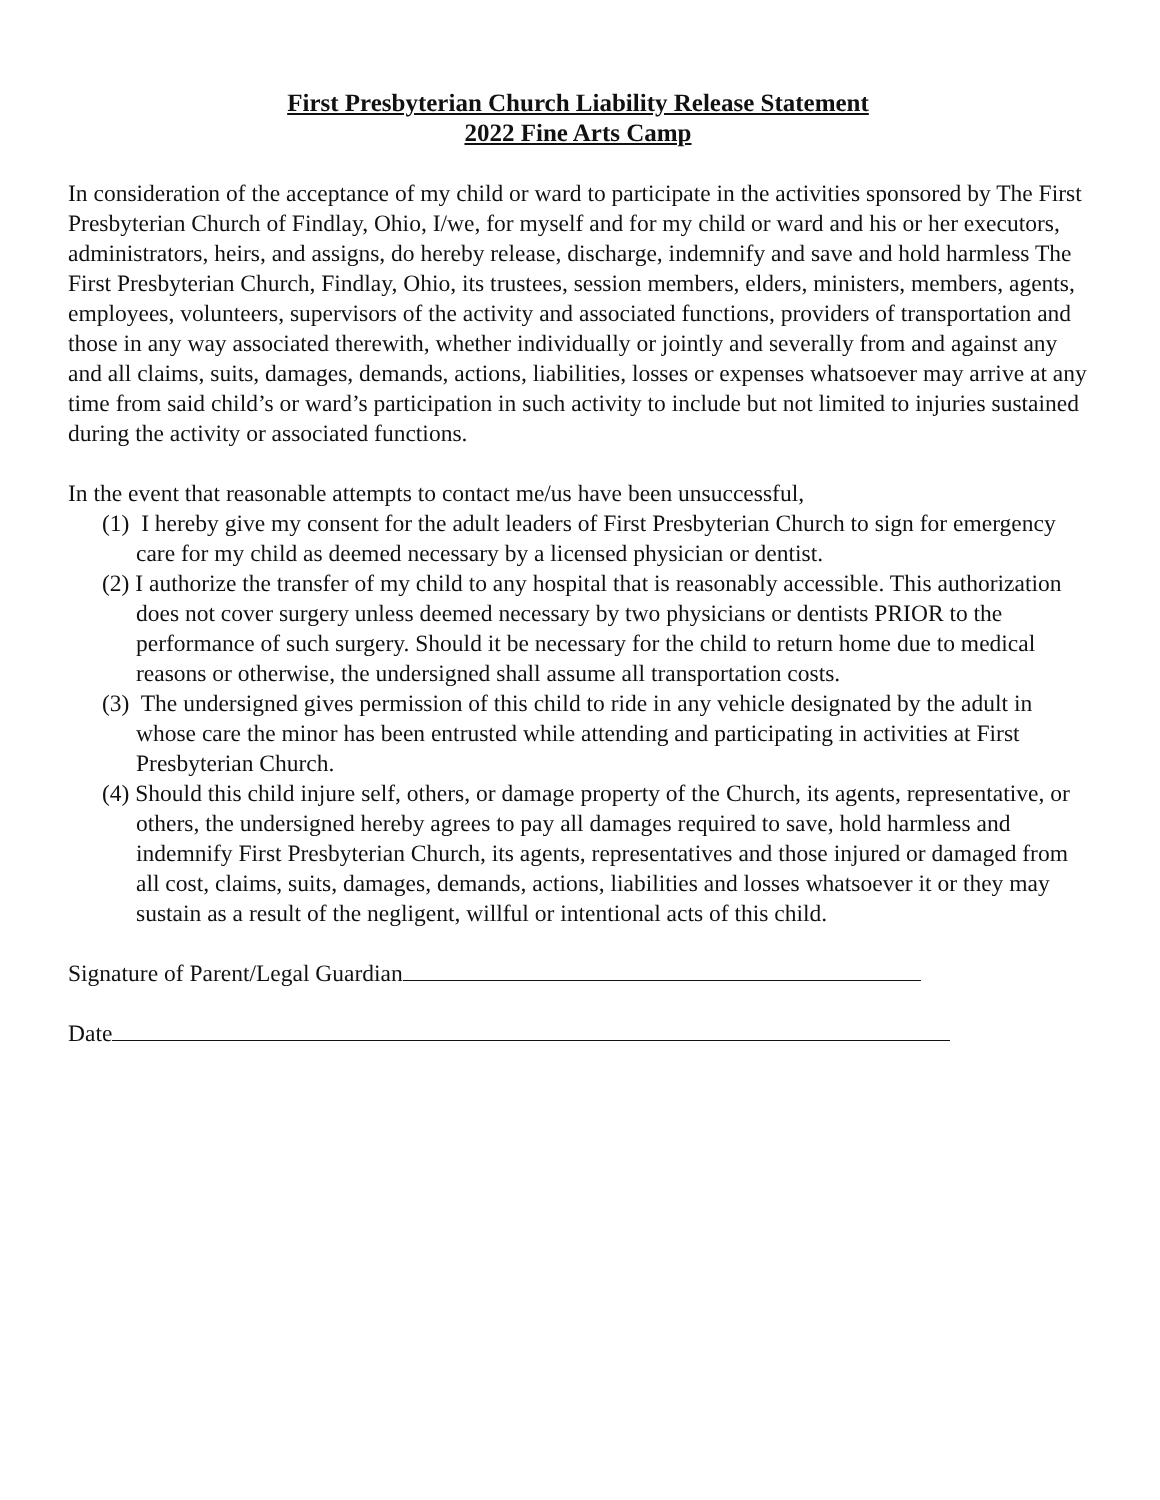First Presbyterian Church Liability Release Statement
2022 Fine Arts Camp
In consideration of the acceptance of my child or ward to participate in the activities sponsored by The First Presbyterian Church of Findlay, Ohio, I/we, for myself and for my child or ward and his or her executors, administrators, heirs, and assigns, do hereby release, discharge, indemnify and save and hold harmless The First Presbyterian Church, Findlay, Ohio, its trustees, session members, elders, ministers, members, agents, employees, volunteers, supervisors of the activity and associated functions, providers of transportation and those in any way associated therewith, whether individually or jointly and severally from and against any and all claims, suits, damages, demands, actions, liabilities, losses or expenses whatsoever may arrive at any time from said child’s or ward’s participation in such activity to include but not limited to injuries sustained during the activity or associated functions.
In the event that reasonable attempts to contact me/us have been unsuccessful,
(1) I hereby give my consent for the adult leaders of First Presbyterian Church to sign for emergency care for my child as deemed necessary by a licensed physician or dentist.
(2) I authorize the transfer of my child to any hospital that is reasonably accessible. This authorization does not cover surgery unless deemed necessary by two physicians or dentists PRIOR to the performance of such surgery. Should it be necessary for the child to return home due to medical reasons or otherwise, the undersigned shall assume all transportation costs.
(3) The undersigned gives permission of this child to ride in any vehicle designated by the adult in whose care the minor has been entrusted while attending and participating in activities at First Presbyterian Church.
(4) Should this child injure self, others, or damage property of the Church, its agents, representative, or others, the undersigned hereby agrees to pay all damages required to save, hold harmless and indemnify First Presbyterian Church, its agents, representatives and those injured or damaged from all cost, claims, suits, damages, demands, actions, liabilities and losses whatsoever it or they may sustain as a result of the negligent, willful or intentional acts of this child.
Signature of Parent/Legal Guardian
Date